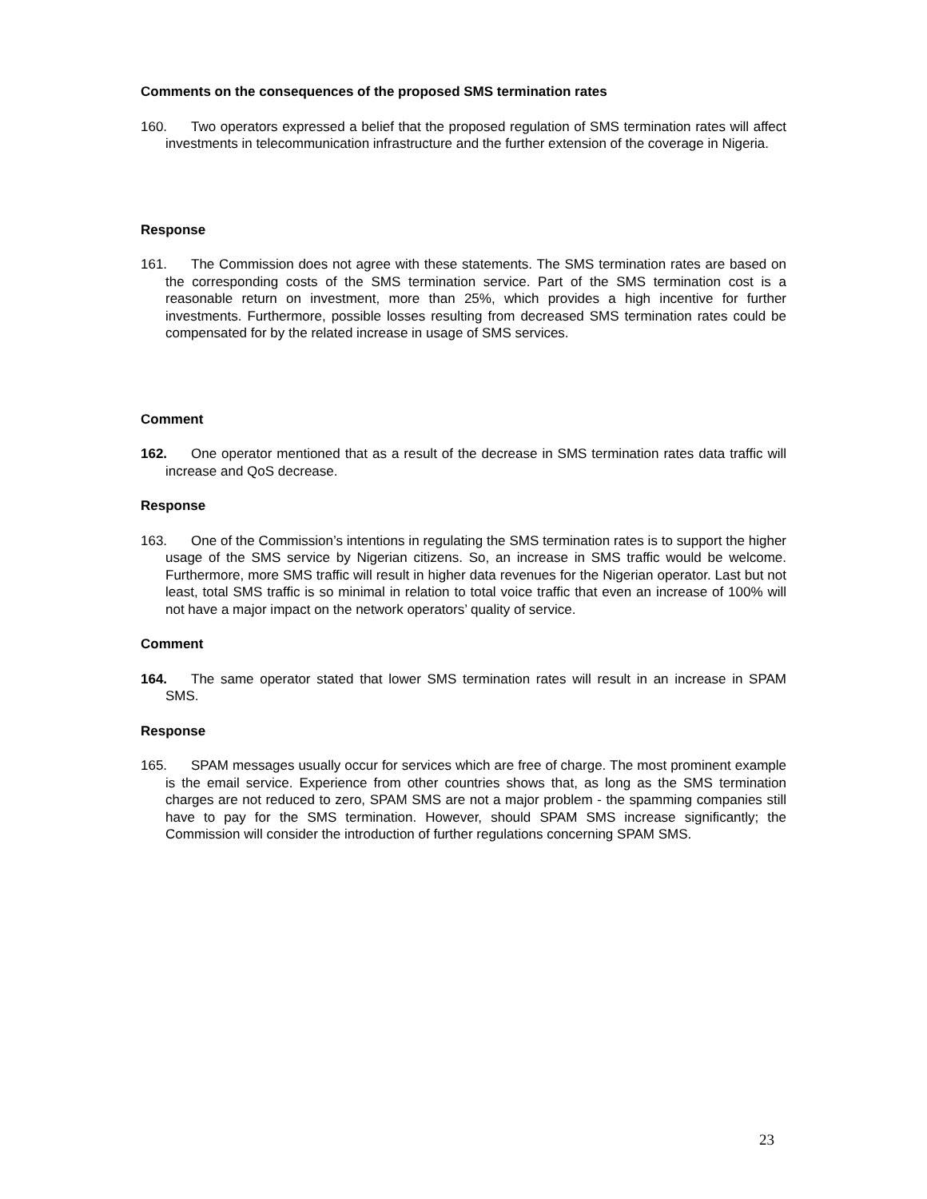Comments on the consequences of the proposed SMS termination rates
160. Two operators expressed a belief that the proposed regulation of SMS termination rates will affect investments in telecommunication infrastructure and the further extension of the coverage in Nigeria.
Response
161. The Commission does not agree with these statements. The SMS termination rates are based on the corresponding costs of the SMS termination service. Part of the SMS termination cost is a reasonable return on investment, more than 25%, which provides a high incentive for further investments. Furthermore, possible losses resulting from decreased SMS termination rates could be compensated for by the related increase in usage of SMS services.
Comment
162. One operator mentioned that as a result of the decrease in SMS termination rates data traffic will increase and QoS decrease.
Response
163. One of the Commission’s intentions in regulating the SMS termination rates is to support the higher usage of the SMS service by Nigerian citizens. So, an increase in SMS traffic would be welcome. Furthermore, more SMS traffic will result in higher data revenues for the Nigerian operator. Last but not least, total SMS traffic is so minimal in relation to total voice traffic that even an increase of 100% will not have a major impact on the network operators’ quality of service.
Comment
164. The same operator stated that lower SMS termination rates will result in an increase in SPAM SMS.
Response
165. SPAM messages usually occur for services which are free of charge. The most prominent example is the email service. Experience from other countries shows that, as long as the SMS termination charges are not reduced to zero, SPAM SMS are not a major problem - the spamming companies still have to pay for the SMS termination. However, should SPAM SMS increase significantly; the Commission will consider the introduction of further regulations concerning SPAM SMS.
23